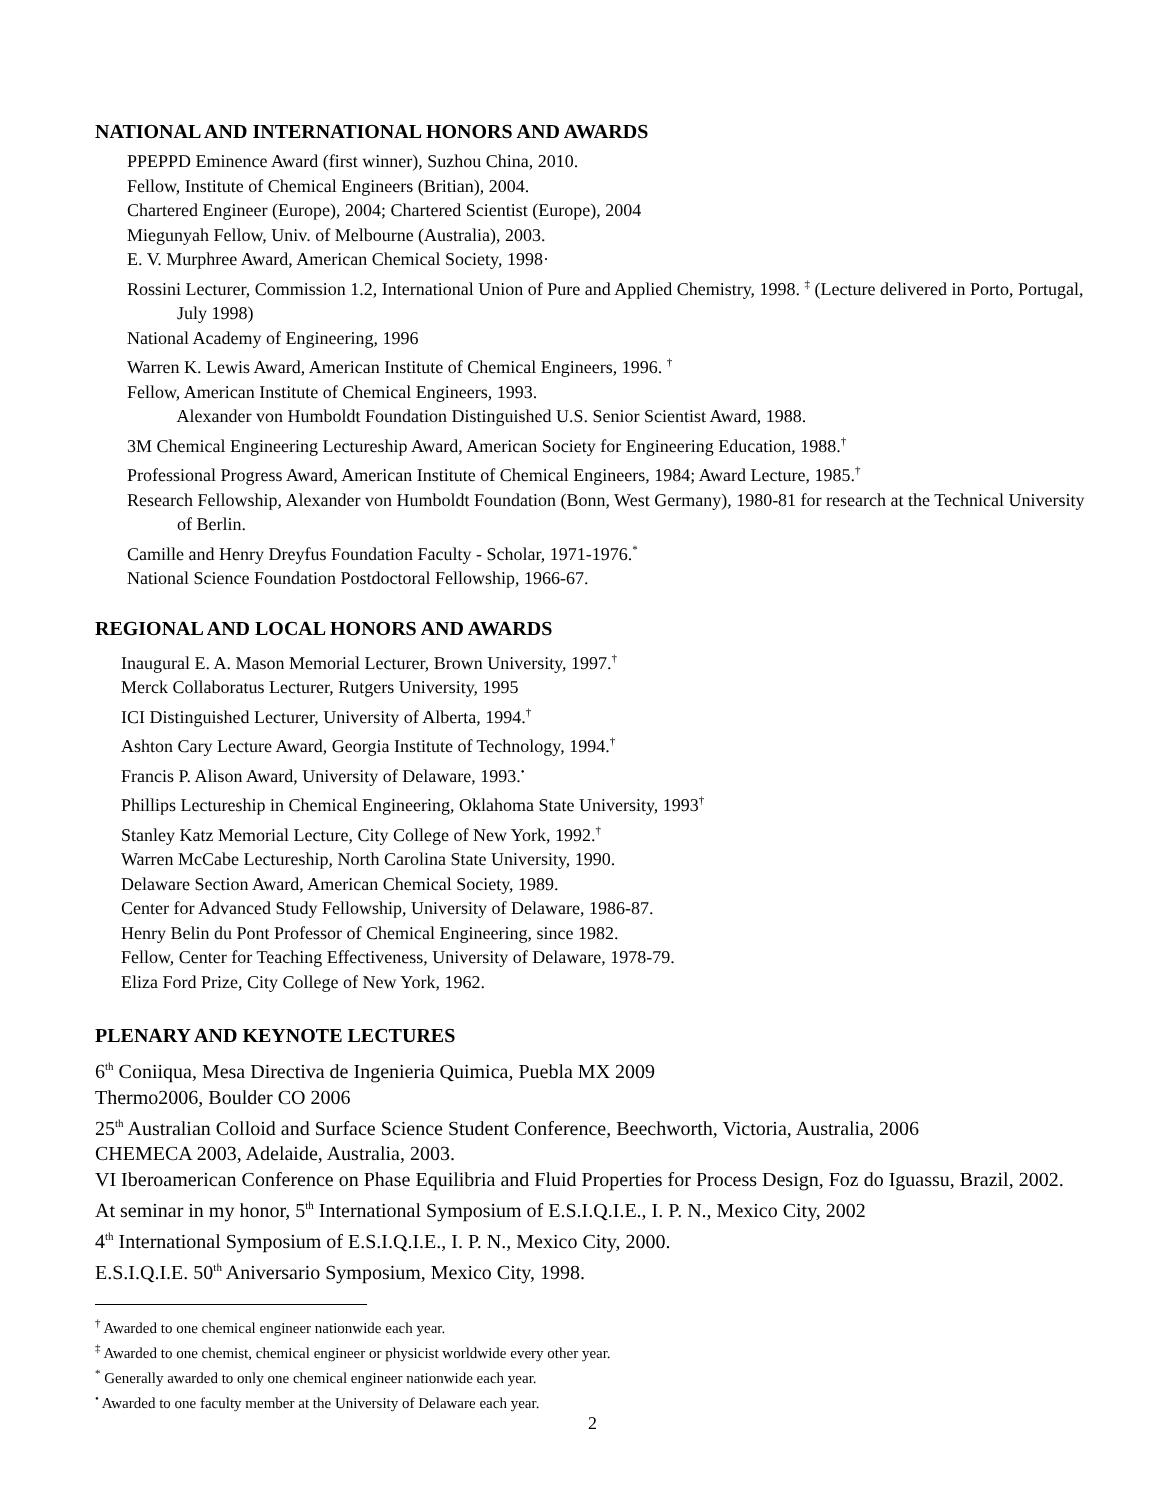NATIONAL AND INTERNATIONAL HONORS AND AWARDS
PPEPPD Eminence Award (first winner), Suzhou China, 2010.
Fellow, Institute of Chemical Engineers (Britian), 2004.
Chartered Engineer (Europe), 2004; Chartered Scientist (Europe), 2004
Miegunyah Fellow, Univ. of Melbourne (Australia), 2003.
E. V. Murphree Award, American Chemical Society, 1998·
Rossini Lecturer, Commission 1.2, International Union of Pure and Applied Chemistry, 1998. <sup>‡</sup> (Lecture delivered in Porto, Portugal, July 1998)
National Academy of Engineering, 1996
Warren K. Lewis Award, American Institute of Chemical Engineers, 1996. <sup>†</sup>
Fellow, American Institute of Chemical Engineers, 1993.
Alexander von Humboldt Foundation Distinguished U.S. Senior Scientist Award, 1988.
3M Chemical Engineering Lectureship Award, American Society for Engineering Education, 1988.<sup>†</sup>
Professional Progress Award, American Institute of Chemical Engineers, 1984; Award Lecture, 1985.<sup>†</sup>
Research Fellowship, Alexander von Humboldt Foundation (Bonn, West Germany), 1980-81 for research at the Technical University of Berlin.
Camille and Henry Dreyfus Foundation Faculty - Scholar, 1971-1976.<sup>*</sup>
National Science Foundation Postdoctoral Fellowship, 1966-67.
REGIONAL AND LOCAL HONORS AND AWARDS
Inaugural E. A. Mason Memorial Lecturer, Brown University, 1997.<sup>†</sup>
Merck Collaboratus Lecturer, Rutgers University, 1995
ICI Distinguished Lecturer, University of Alberta, 1994.<sup>†</sup>
Ashton Cary Lecture Award, Georgia Institute of Technology, 1994.<sup>†</sup>
Francis P. Alison Award, University of Delaware, 1993.<sup>•</sup>
Phillips Lectureship in Chemical Engineering, Oklahoma State University, 1993<sup>†</sup>
Stanley Katz Memorial Lecture, City College of New York, 1992.<sup>†</sup>
Warren McCabe Lectureship, North Carolina State University, 1990.
Delaware Section Award, American Chemical Society, 1989.
Center for Advanced Study Fellowship, University of Delaware, 1986-87.
Henry Belin du Pont Professor of Chemical Engineering, since 1982.
Fellow, Center for Teaching Effectiveness, University of Delaware, 1978-79.
Eliza Ford Prize, City College of New York, 1962.
PLENARY AND KEYNOTE LECTURES
6<sup>th</sup> Coniiqua, Mesa Directiva de Ingenieria Quimica, Puebla MX 2009
Thermo2006, Boulder CO 2006
25<sup>th</sup> Australian Colloid and Surface Science Student Conference, Beechworth, Victoria, Australia, 2006
CHEMECA 2003, Adelaide, Australia, 2003.
VI Iberoamerican Conference on Phase Equilibria and Fluid Properties for Process Design, Foz do Iguassu, Brazil, 2002.
At seminar in my honor, 5<sup>th</sup> International Symposium of E.S.I.Q.I.E., I. P. N., Mexico City, 2002
4<sup>th</sup> International Symposium of E.S.I.Q.I.E., I. P. N., Mexico City, 2000.
E.S.I.Q.I.E. 50<sup>th</sup> Aniversario Symposium, Mexico City, 1998.
<sup>†</sup> Awarded to one chemical engineer nationwide each year.
<sup>‡</sup> Awarded to one chemist, chemical engineer or physicist worldwide every other year.
<sup>*</sup> Generally awarded to only one chemical engineer nationwide each year.
<sup>•</sup> Awarded to one faculty member at the University of Delaware each year.
2